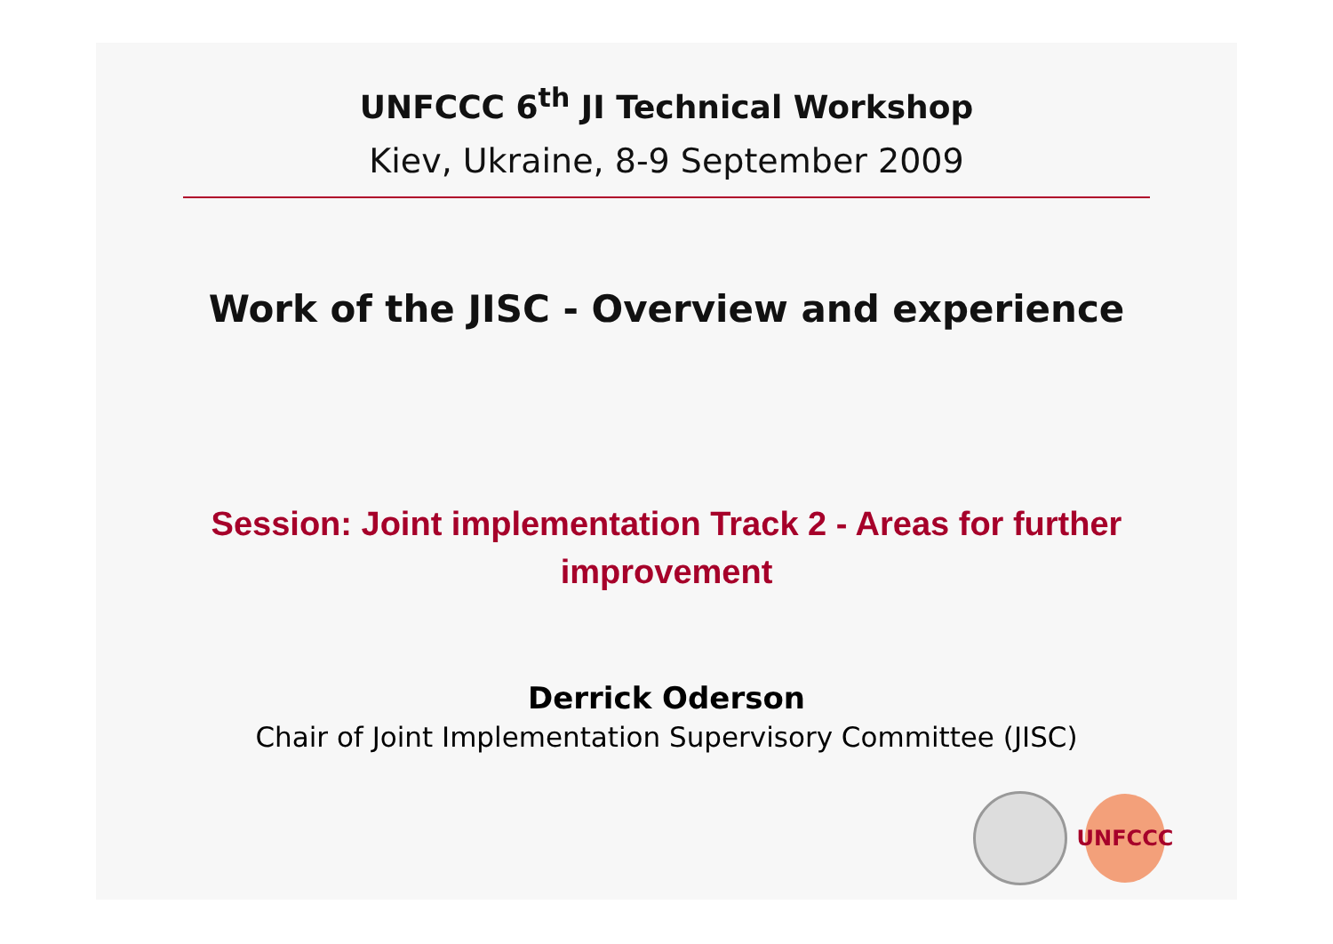UNFCCC 6<sup>th</sup> JI Technical Workshop
Kiev, Ukraine, 8-9 September 2009
Work of the JISC - Overview and experience
Session: Joint implementation Track 2 - Areas for further improvement
Derrick Oderson
Chair of Joint Implementation Supervisory Committee (JISC)
UNFCCC